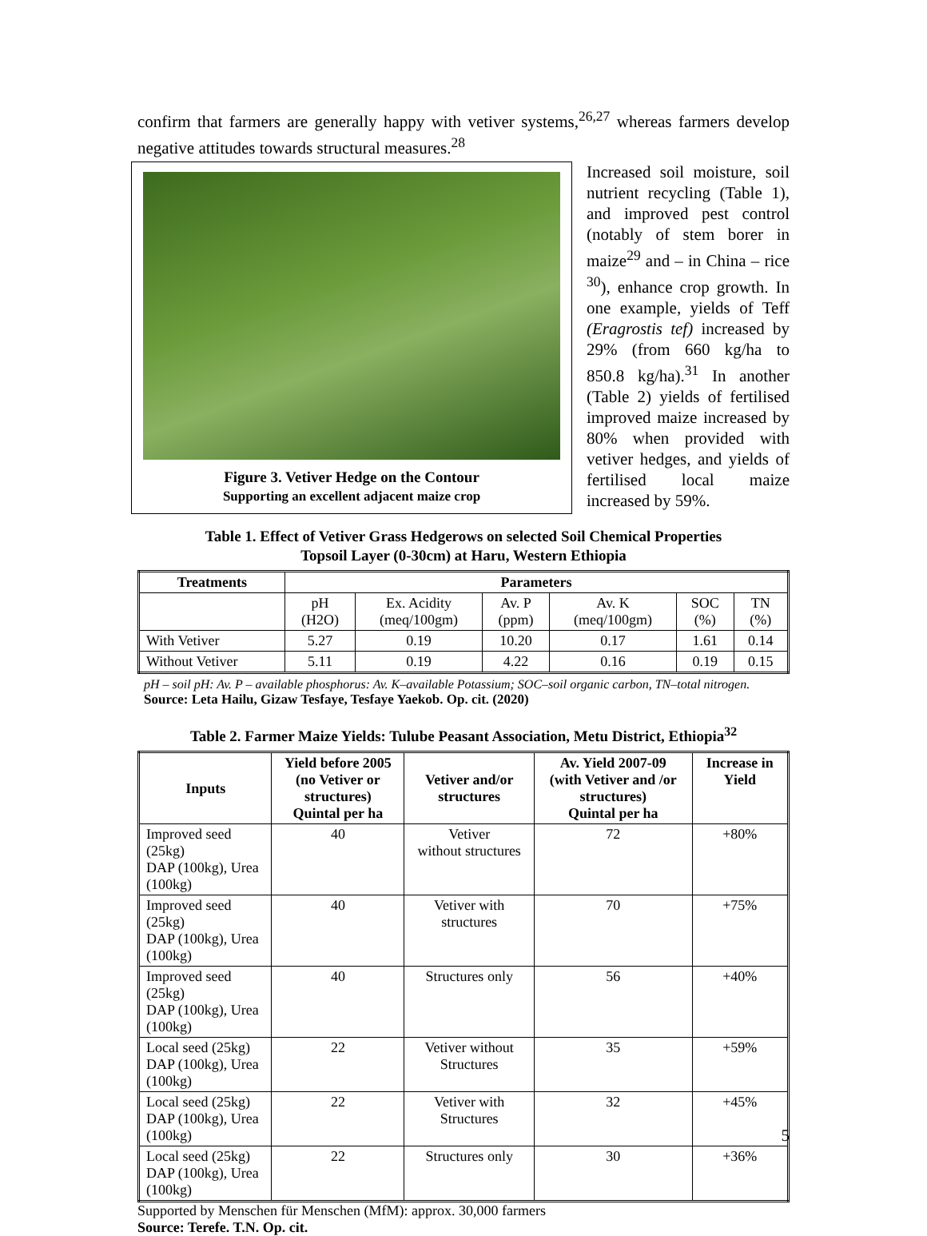confirm that farmers are generally happy with vetiver systems,<sup>26,27</sup> whereas farmers develop negative attitudes towards structural measures.<sup>28</sup>
Figure 3. Vetiver Hedge on the Contour
Supporting an excellent adjacent maize crop
Increased soil moisture, soil nutrient recycling (Table 1), and improved pest control (notably of stem borer in maize<sup>29</sup> and – in China – rice <sup>30</sup>), enhance crop growth. In one example, yields of Teff (Eragrostis tef) increased by 29% (from 660 kg/ha to 850.8 kg/ha).<sup>31</sup> In another (Table 2) yields of fertilised improved maize increased by 80% when provided with vetiver hedges, and yields of fertilised local maize increased by 59%.
Table 1. Effect of Vetiver Grass Hedgerows on selected Soil Chemical Properties
Topsoil Layer (0-30cm) at Haru, Western Ethiopia
| Treatments | Parameters | | | | | |
| --- | --- | --- | --- | --- | --- | --- |
| | pH (H2O) | Ex. Acidity (meq/100gm) | Av. P (ppm) | Av. K (meq/100gm) | SOC (%) | TN (%) |
| With Vetiver | 5.27 | 0.19 | 10.20 | 0.17 | 1.61 | 0.14 |
| Without Vetiver | 5.11 | 0.19 | 4.22 | 0.16 | 0.19 | 0.15 |
pH – soil pH: Av. P – available phosphorus: Av. K–available Potassium; SOC–soil organic carbon, TN–total nitrogen.
Source: Leta Hailu, Gizaw Tesfaye, Tesfaye Yaekob. Op. cit. (2020)
Table 2. Farmer Maize Yields: Tulube Peasant Association, Metu District, Ethiopia<sup>32</sup>
| Inputs | Yield before 2005 (no Vetiver or structures) Quintal per ha | Vetiver and/or structures | Av. Yield 2007-09 (with Vetiver and /or structures) Quintal per ha | Increase in Yield |
| --- | --- | --- | --- | --- |
| Improved seed (25kg) DAP (100kg), Urea (100kg) | 40 | Vetiver without structures | 72 | +80% |
| Improved seed (25kg) DAP (100kg), Urea (100kg) | 40 | Vetiver with structures | 70 | +75% |
| Improved seed (25kg) DAP (100kg), Urea (100kg) | 40 | Structures only | 56 | +40% |
| Local seed (25kg) DAP (100kg), Urea (100kg) | 22 | Vetiver without Structures | 35 | +59% |
| Local seed (25kg) DAP (100kg), Urea (100kg) | 22 | Vetiver with Structures | 32 | +45% |
| Local seed (25kg) DAP (100kg), Urea (100kg) | 22 | Structures only | 30 | +36% |
Supported by Menschen für Menschen (MfM): approx. 30,000 farmers
Source: Terefe. T.N. Op. cit.
5